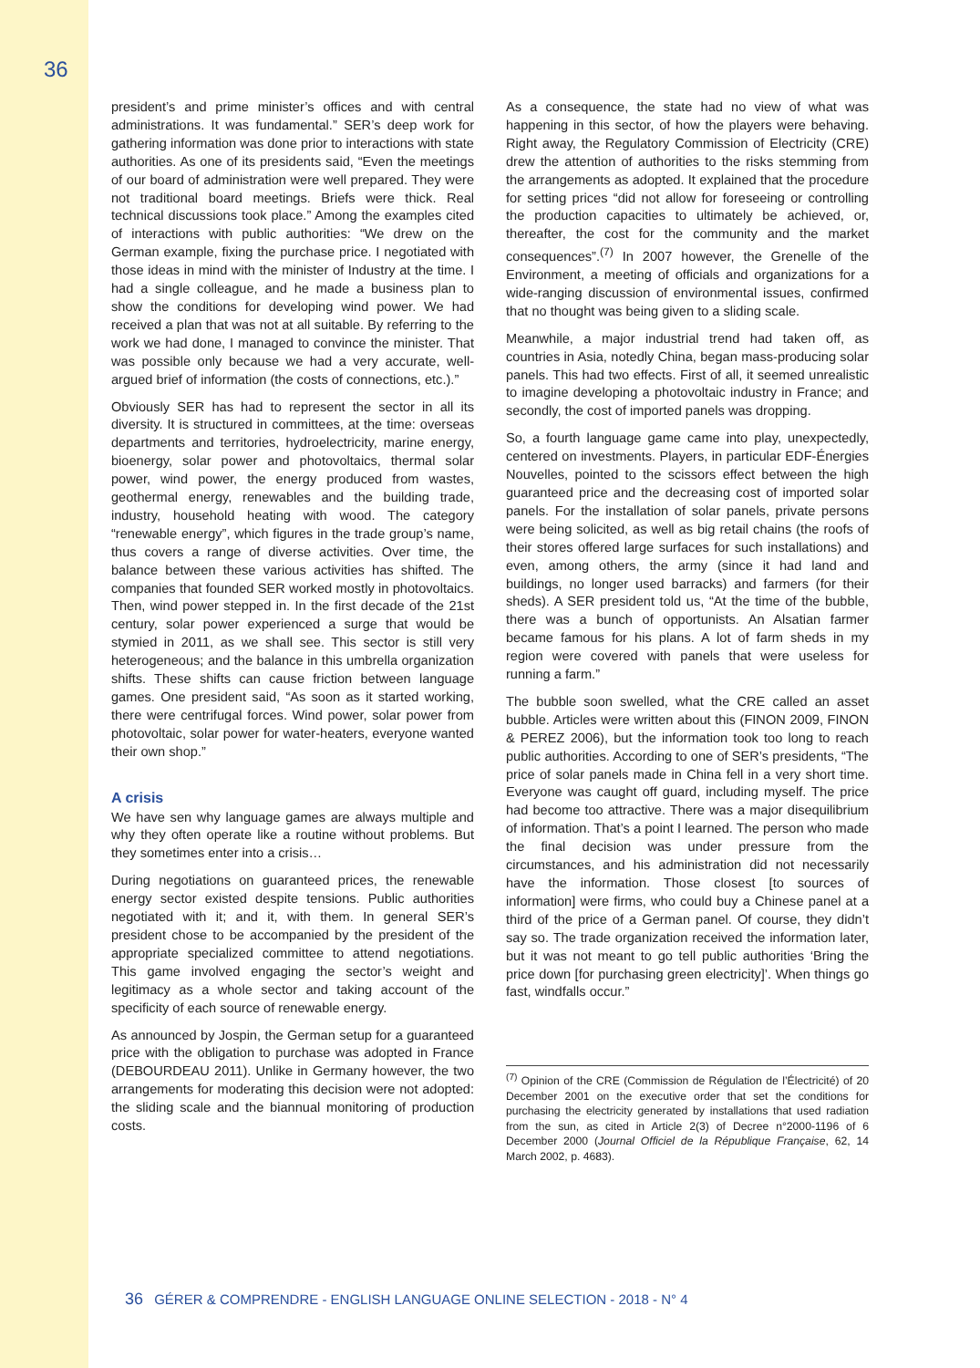36
president’s and prime minister’s offices and with central administrations. It was fundamental.” SER’s deep work for gathering information was done prior to interactions with state authorities. As one of its presidents said, “Even the meetings of our board of administration were well prepared. They were not traditional board meetings. Briefs were thick. Real technical discussions took place.” Among the examples cited of interactions with public authorities: “We drew on the German example, fixing the purchase price. I negotiated with those ideas in mind with the minister of Industry at the time. I had a single colleague, and he made a business plan to show the conditions for developing wind power. We had received a plan that was not at all suitable. By referring to the work we had done, I managed to convince the minister. That was possible only because we had a very accurate, well-argued brief of information (the costs of connections, etc.).”
Obviously SER has had to represent the sector in all its diversity. It is structured in committees, at the time: overseas departments and territories, hydroelectricity, marine energy, bioenergy, solar power and photovoltaics, thermal solar power, wind power, the energy produced from wastes, geothermal energy, renewables and the building trade, industry, household heating with wood. The category “renewable energy”, which figures in the trade group’s name, thus covers a range of diverse activities. Over time, the balance between these various activities has shifted. The companies that founded SER worked mostly in photovoltaics. Then, wind power stepped in. In the first decade of the 21st century, solar power experienced a surge that would be stymied in 2011, as we shall see. This sector is still very heterogeneous; and the balance in this umbrella organization shifts. These shifts can cause friction between language games. One president said, “As soon as it started working, there were centrifugal forces. Wind power, solar power from photovoltaic, solar power for water-heaters, everyone wanted their own shop.”
A crisis
We have sen why language games are always multiple and why they often operate like a routine without problems. But they sometimes enter into a crisis…
During negotiations on guaranteed prices, the renewable energy sector existed despite tensions. Public authorities negotiated with it; and it, with them. In general SER’s president chose to be accompanied by the president of the appropriate specialized committee to attend negotiations. This game involved engaging the sector’s weight and legitimacy as a whole sector and taking account of the specificity of each source of renewable energy.
As announced by Jospin, the German setup for a guaranteed price with the obligation to purchase was adopted in France (DEBOURDEAU 2011). Unlike in Germany however, the two arrangements for moderating this decision were not adopted: the sliding scale and the biannual monitoring of production costs.
As a consequence, the state had no view of what was happening in this sector, of how the players were behaving. Right away, the Regulatory Commission of Electricity (CRE) drew the attention of authorities to the risks stemming from the arrangements as adopted. It explained that the procedure for setting prices “did not allow for foreseeing or controlling the production capacities to ultimately be achieved, or, thereafter, the cost for the community and the market consequences”.<sup>(7)</sup> In 2007 however, the Grenelle of the Environment, a meeting of officials and organizations for a wide-ranging discussion of environmental issues, confirmed that no thought was being given to a sliding scale.
Meanwhile, a major industrial trend had taken off, as countries in Asia, notedly China, began mass-producing solar panels. This had two effects. First of all, it seemed unrealistic to imagine developing a photovoltaic industry in France; and secondly, the cost of imported panels was dropping.
So, a fourth language game came into play, unexpectedly, centered on investments. Players, in particular EDF-Énergies Nouvelles, pointed to the scissors effect between the high guaranteed price and the decreasing cost of imported solar panels. For the installation of solar panels, private persons were being solicited, as well as big retail chains (the roofs of their stores offered large surfaces for such installations) and even, among others, the army (since it had land and buildings, no longer used barracks) and farmers (for their sheds). A SER president told us, “At the time of the bubble, there was a bunch of opportunists. An Alsatian farmer became famous for his plans. A lot of farm sheds in my region were covered with panels that were useless for running a farm.”
The bubble soon swelled, what the CRE called an asset bubble. Articles were written about this (FINON 2009, FINON & PEREZ 2006), but the information took too long to reach public authorities. According to one of SER’s presidents, “The price of solar panels made in China fell in a very short time. Everyone was caught off guard, including myself. The price had become too attractive. There was a major disequilibrium of information. That’s a point I learned. The person who made the final decision was under pressure from the circumstances, and his administration did not necessarily have the information. Those closest [to sources of information] were firms, who could buy a Chinese panel at a third of the price of a German panel. Of course, they didn’t say so. The trade organization received the information later, but it was not meant to go tell public authorities ‘Bring the price down [for purchasing green electricity]’. When things go fast, windfalls occur.”
<sup>(7)</sup> Opinion of the CRE (Commission de Régulation de l’Électricité) of 20 December 2001 on the executive order that set the conditions for purchasing the electricity generated by installations that used radiation from the sun, as cited in Article 2(3) of Decree n°2000-1196 of 6 December 2000 (Journal Officiel de la République Française, 62, 14 March 2002, p. 4683).
36 GÉRER & COMPRENDRE - ENGLISH LANGUAGE ONLINE SELECTION - 2018 - N° 4